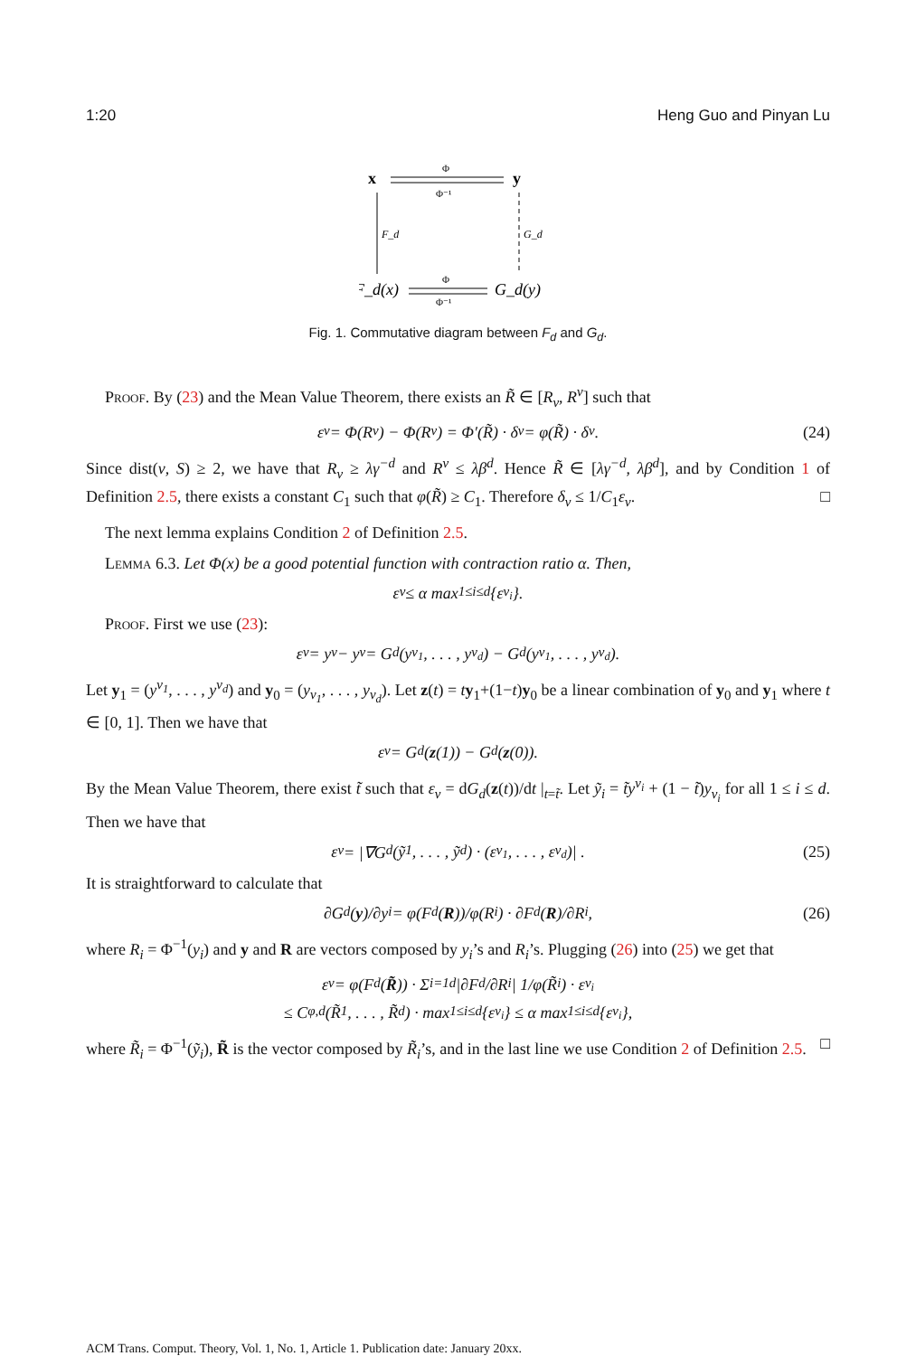1:20 Heng Guo and Pinyan Lu
x
y
Φ
Φ⁻¹
F_d
G_d
F_d(x)
G_d(y)
Φ
Φ⁻¹
Fig. 1. Commutative diagram between F<sub>d</sub> and G<sub>d</sub>.
Proof. By (23) and the Mean Value Theorem, there exists an R̃ ∈ [R<sub>v</sub>, R<sup>v</sup>] such that
ε<sub>v</sub> = Φ(R<sup>v</sup>) − Φ(R<sub>v</sub>) = Φ′(R̃) · δ<sub>v</sub> = φ(R̃) · δ<sub>v</sub>. (24)
Since dist(v, S) ≥ 2, we have that R<sub>v</sub> ≥ λγ<sup>−d</sup> and R<sup>v</sup> ≤ λβ<sup>d</sup>. Hence R̃ ∈ [λγ<sup>−d</sup>, λβ<sup>d</sup>], and by Condition 1 of Definition 2.5, there exists a constant C<sub>1</sub> such that φ(R̃) ≥ C<sub>1</sub>. Therefore δ<sub>v</sub> ≤ 1/C<sub>1</sub>ε<sub>v</sub>. □
The next lemma explains Condition 2 of Definition 2.5.
Lemma 6.3. Let Φ(x) be a good potential function with contraction ratio α. Then,
ε<sub>v</sub> ≤ α max<sub>1≤i≤d</sub> {ε<sub>v<sub>i</sub></sub>}.
Proof. First we use (23):
ε<sub>v</sub> = y<sup>v</sup> − y<sub>v</sub> = G<sub>d</sub>(y<sup>v<sub>1</sub></sup>, . . . , y<sup>v<sub>d</sub></sup>) − G<sub>d</sub>(y<sub>v<sub>1</sub></sub>, . . . , y<sub>v<sub>d</sub></sub>).
Let y<sub>1</sub> = (y<sup>v<sub>1</sub></sup>, . . . , y<sup>v<sub>d</sub></sup>) and y<sub>0</sub> = (y<sub>v<sub>1</sub></sub>, . . . , y<sub>v<sub>d</sub></sub>). Let z(t) = ty<sub>1</sub>+(1−t)y<sub>0</sub> be a linear combination of y<sub>0</sub> and y<sub>1</sub> where t ∈ [0, 1]. Then we have that
ε<sub>v</sub> = G<sub>d</sub>(z (1)) − G<sub>d</sub>(z (0)).
By the Mean Value Theorem, there exist t̃ such that ε<sub>v</sub> = dG<sub>d</sub>(z(t))/dt |<sub>t=t̃</sub>. Let ỹ<sub>i</sub> = t̃y<sup>v<sub>i</sub></sup> + (1 − t̃)y<sub>v<sub>i</sub></sub> for all 1 ≤ i ≤ d. Then we have that
ε<sub>v</sub> = |∇G<sub>d</sub>(ỹ<sub>1</sub>, . . . , ỹ<sub>d</sub>) · (ε<sub>v<sub>1</sub></sub>, . . . , ε<sub>v<sub>d</sub></sub>)| . (25)
It is straightforward to calculate that
∂G<sub>d</sub>(y)/∂y<sub>i</sub> = φ(F<sub>d</sub>(R))/φ(R<sub>i</sub>) · ∂F<sub>d</sub>(R)/∂R<sub>i</sub>, (26)
where R<sub>i</sub> = Φ<sup>−1</sup>(y<sub>i</sub>) and y and R are vectors composed by y<sub>i</sub>’s and R<sub>i</sub>’s. Plugging (26) into (25) we get that
ε<sub>v</sub> = φ(F<sub>d</sub>(R̃)) · Σ<sub>i=1</sub><sup>d</sup> |∂F<sub>d</sub>/∂R<sub>i</sub>| 1/φ(R̃<sub>i</sub>) · ε<sub>v<sub>i</sub></sub>
≤ C<sub>φ,d</sub>(R̃<sub>1</sub>, . . . , R̃<sub>d</sub>) · max<sub>1≤i≤d</sub> {ε<sub>v<sub>i</sub></sub>} ≤ α max<sub>1≤i≤d</sub> {ε<sub>v<sub>i</sub></sub>},
where R̃<sub>i</sub> = Φ<sup>−1</sup>(ỹ<sub>i</sub>), R̃ is the vector composed by R̃<sub>i</sub>’s, and in the last line we use Condition 2 of Definition 2.5. □
ACM Trans. Comput. Theory, Vol. 1, No. 1, Article 1. Publication date: January 20xx.